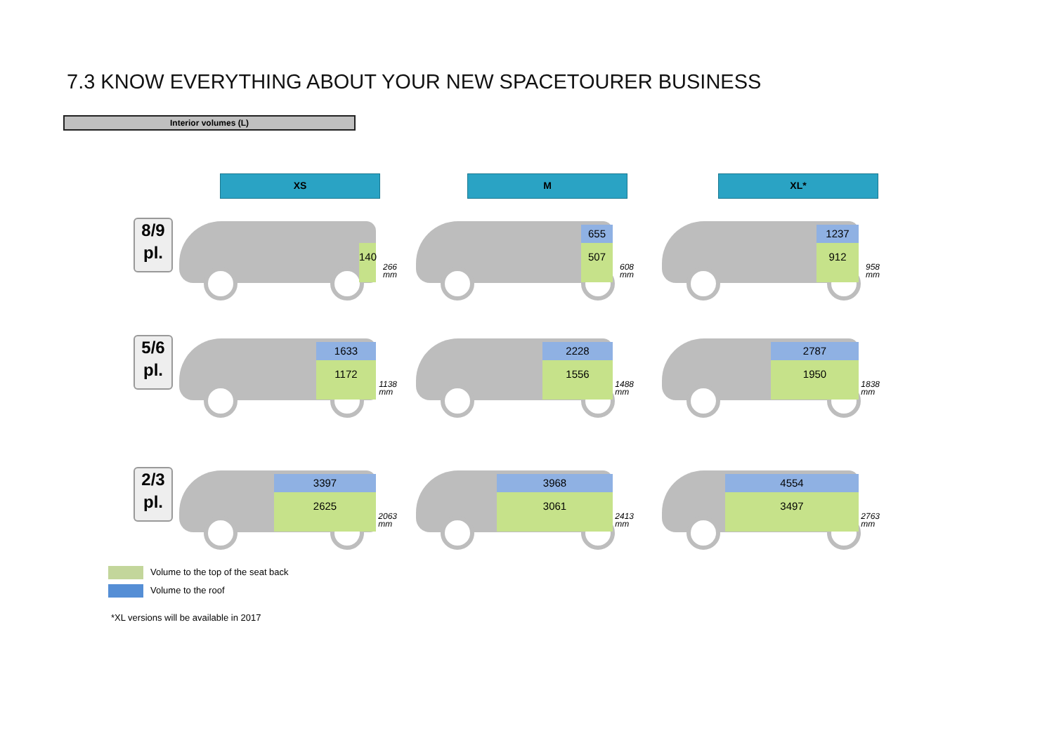7.3 KNOW EVERYTHING ABOUT YOUR NEW SPACETOURER BUSINESS
Interior volumes (L)
XS M XL*
8/9
pl.
140
266
mm
655
507
608
mm
1237
912
958
mm
5/6
pl.
1633
1172
1138
mm
2228
1556
1488
mm
2787
1950
1838
mm
2/3
pl.
3397
2625
2063
mm
3968
3061
2413
mm
4554
3497
2763
mm
Volume to the top of the seat back
Volume to the roof
*XL versions will be available in 2017